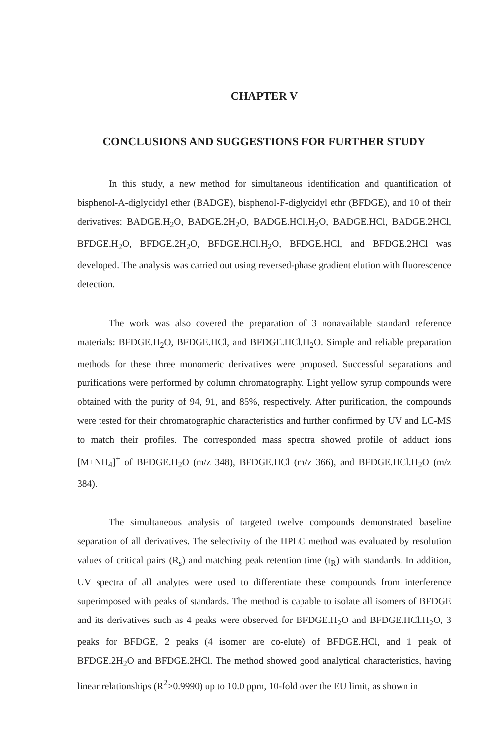CHAPTER V
CONCLUSIONS AND SUGGESTIONS FOR FURTHER STUDY
In this study, a new method for simultaneous identification and quantification of bisphenol-A-diglycidyl ether (BADGE), bisphenol-F-diglycidyl ethr (BFDGE), and 10 of their derivatives: BADGE.H<sub>2</sub>O, BADGE.2H<sub>2</sub>O, BADGE.HCl.H<sub>2</sub>O, BADGE.HCl, BADGE.2HCl, BFDGE.H<sub>2</sub>O, BFDGE.2H<sub>2</sub>O, BFDGE.HCl.H<sub>2</sub>O, BFDGE.HCl, and BFDGE.2HCl was developed. The analysis was carried out using reversed-phase gradient elution with fluorescence detection.
The work was also covered the preparation of 3 nonavailable standard reference materials: BFDGE.H<sub>2</sub>O, BFDGE.HCl, and BFDGE.HCl.H<sub>2</sub>O. Simple and reliable preparation methods for these three monomeric derivatives were proposed. Successful separations and purifications were performed by column chromatography. Light yellow syrup compounds were obtained with the purity of 94, 91, and 85%, respectively. After purification, the compounds were tested for their chromatographic characteristics and further confirmed by UV and LC-MS to match their profiles. The corresponded mass spectra showed profile of adduct ions [M+NH<sub>4</sub>]<sup>+</sup> of BFDGE.H<sub>2</sub>O (m/z 348), BFDGE.HCl (m/z 366), and BFDGE.HCl.H<sub>2</sub>O (m/z 384).
The simultaneous analysis of targeted twelve compounds demonstrated baseline separation of all derivatives. The selectivity of the HPLC method was evaluated by resolution values of critical pairs (R<sub>s</sub>) and matching peak retention time (t<sub>R</sub>) with standards. In addition, UV spectra of all analytes were used to differentiate these compounds from interference superimposed with peaks of standards. The method is capable to isolate all isomers of BFDGE and its derivatives such as 4 peaks were observed for BFDGE.H<sub>2</sub>O and BFDGE.HCl.H<sub>2</sub>O, 3 peaks for BFDGE, 2 peaks (4 isomer are co-elute) of BFDGE.HCl, and 1 peak of BFDGE.2H<sub>2</sub>O and BFDGE.2HCl. The method showed good analytical characteristics, having linear relationships (R<sup>2</sup>>0.9990) up to 10.0 ppm, 10-fold over the EU limit, as shown in